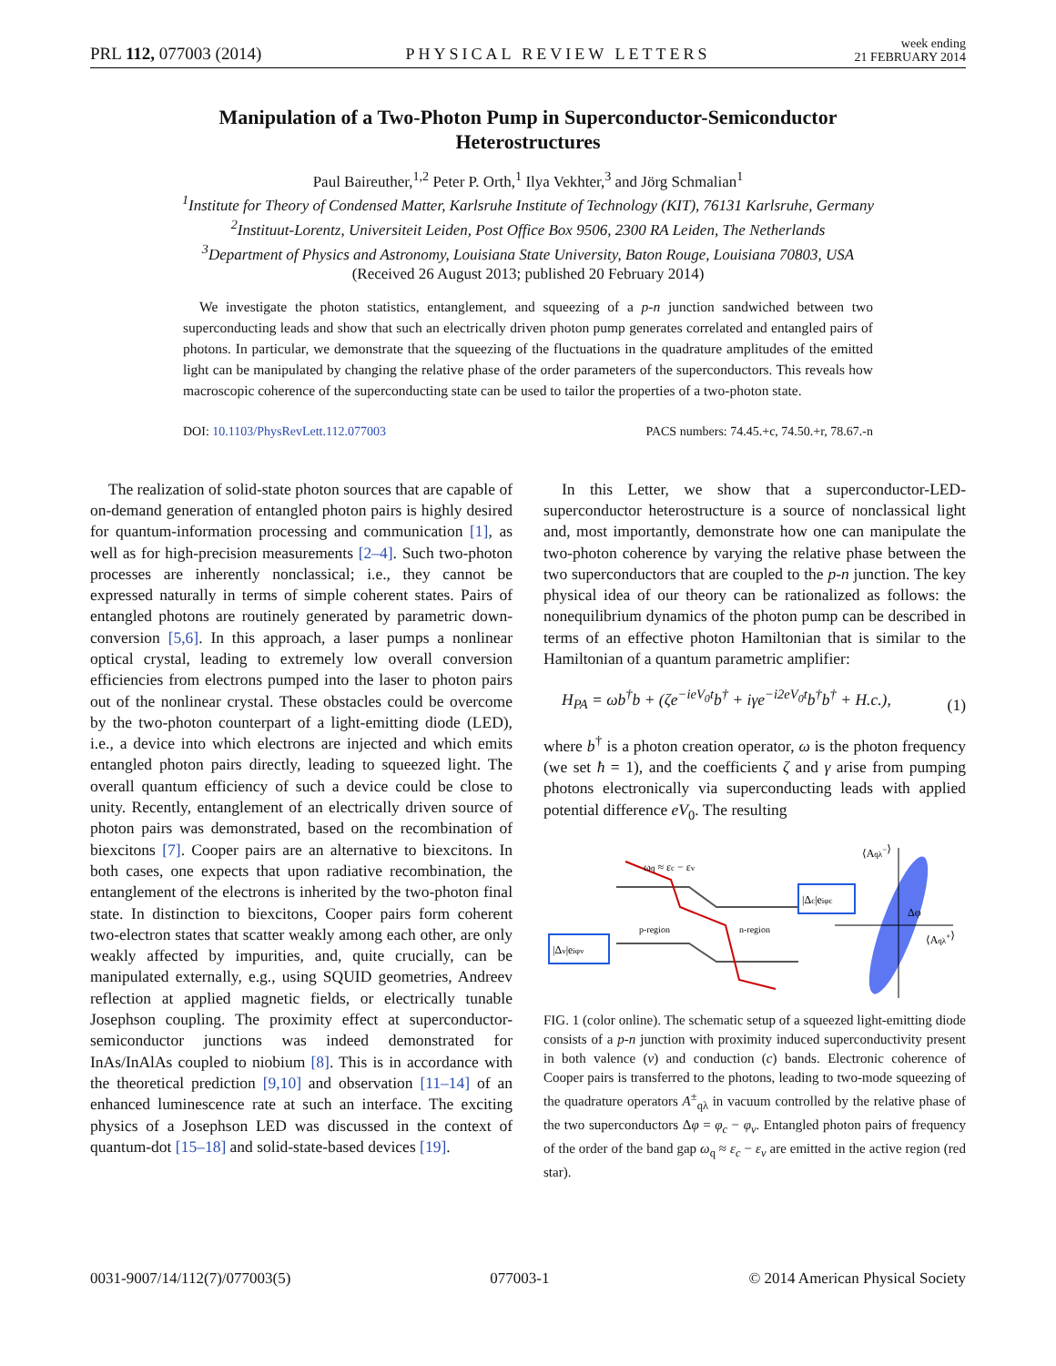PRL 112, 077003 (2014) PHYSICAL REVIEW LETTERS week ending
21 FEBRUARY 2014
Manipulation of a Two-Photon Pump in Superconductor-Semiconductor Heterostructures
Paul Baireuther,<sup>1,2</sup> Peter P. Orth,<sup>1</sup> Ilya Vekhter,<sup>3</sup> and Jörg Schmalian<sup>1</sup>
<sup>1</sup> Institute for Theory of Condensed Matter, Karlsruhe Institute of Technology (KIT), 76131 Karlsruhe, Germany
<sup>2</sup> Instituut-Lorentz, Universiteit Leiden, Post Office Box 9506, 2300 RA Leiden, The Netherlands
<sup>3</sup> Department of Physics and Astronomy, Louisiana State University, Baton Rouge, Louisiana 70803, USA
(Received 26 August 2013; published 20 February 2014)
We investigate the photon statistics, entanglement, and squeezing of a p-n junction sandwiched between two superconducting leads and show that such an electrically driven photon pump generates correlated and entangled pairs of photons. In particular, we demonstrate that the squeezing of the fluctuations in the quadrature amplitudes of the emitted light can be manipulated by changing the relative phase of the order parameters of the superconductors. This reveals how macroscopic coherence of the superconducting state can be used to tailor the properties of a two-photon state.
DOI: 10.1103/PhysRevLett.112.077003 PACS numbers: 74.45.+c, 74.50.+r, 78.67.-n
The realization of solid-state photon sources that are capable of on-demand generation of entangled photon pairs is highly desired for quantum-information processing and communication [1], as well as for high-precision measurements [2–4]. Such two-photon processes are inherently nonclassical; i.e., they cannot be expressed naturally in terms of simple coherent states. Pairs of entangled photons are routinely generated by parametric down-conversion [5,6]. In this approach, a laser pumps a nonlinear optical crystal, leading to extremely low overall conversion efficiencies from electrons pumped into the laser to photon pairs out of the nonlinear crystal. These obstacles could be overcome by the two-photon counterpart of a light-emitting diode (LED), i.e., a device into which electrons are injected and which emits entangled photon pairs directly, leading to squeezed light. The overall quantum efficiency of such a device could be close to unity. Recently, entanglement of an electrically driven source of photon pairs was demonstrated, based on the recombination of biexcitons [7]. Cooper pairs are an alternative to biexcitons. In both cases, one expects that upon radiative recombination, the entanglement of the electrons is inherited by the two-photon final state. In distinction to biexcitons, Cooper pairs form coherent two-electron states that scatter weakly among each other, are only weakly affected by impurities, and, quite crucially, can be manipulated externally, e.g., using SQUID geometries, Andreev reflection at applied magnetic fields, or electrically tunable Josephson coupling. The proximity effect at superconductor-semiconductor junctions was indeed demonstrated for InAs/InAlAs coupled to niobium [8]. This is in accordance with the theoretical prediction [9,10] and observation [11–14] of an enhanced luminescence rate at such an interface. The exciting physics of a Josephson LED was discussed in the context of quantum-dot [15–18] and solid-state-based devices [19].
In this Letter, we show that a superconductor-LED-superconductor heterostructure is a source of nonclassical light and, most importantly, demonstrate how one can manipulate the two-photon coherence by varying the relative phase between the two superconductors that are coupled to the p-n junction. The key physical idea of our theory can be rationalized as follows: the nonequilibrium dynamics of the photon pump can be described in terms of an effective photon Hamiltonian that is similar to the Hamiltonian of a quantum parametric amplifier:
H<sub>PA</sub> = ωb<sup>†</sup>b + (ζe<sup>−ieV<sub>0</sub>t</sup>b<sup>†</sup> + iγe<sup>−i2eV<sub>0</sub>t</sup>b<sup>†</sup>b<sup>†</sup> + H.c.), (1)
where b<sup>†</sup> is a photon creation operator, ω is the photon frequency (we set ħ = 1), and the coefficients ζ and γ arise from pumping photons electronically via superconducting leads with applied potential difference eV<sub>0</sub>. The resulting
|Δv|eiφv
|Δc|eiφc
ωq ≈ εc − εv
p-region
n-region
⟨Aqλ−⟩
⟨Aqλ+⟩
Δφ
FIG. 1 (color online). The schematic setup of a squeezed light-emitting diode consists of a p-n junction with proximity induced superconductivity present in both valence (v) and conduction (c) bands. Electronic coherence of Cooper pairs is transferred to the photons, leading to two-mode squeezing of the quadrature operators A<sup>±</sup><sub>qλ</sub> in vacuum controlled by the relative phase of the two superconductors Δφ = φ<sub>c</sub> − φ<sub>v</sub>. Entangled photon pairs of frequency of the order of the band gap ω<sub>q</sub> ≈ ε<sub>c</sub> − ε<sub>v</sub> are emitted in the active region (red star).
0031-9007/14/112(7)/077003(5) 077003-1 © 2014 American Physical Society